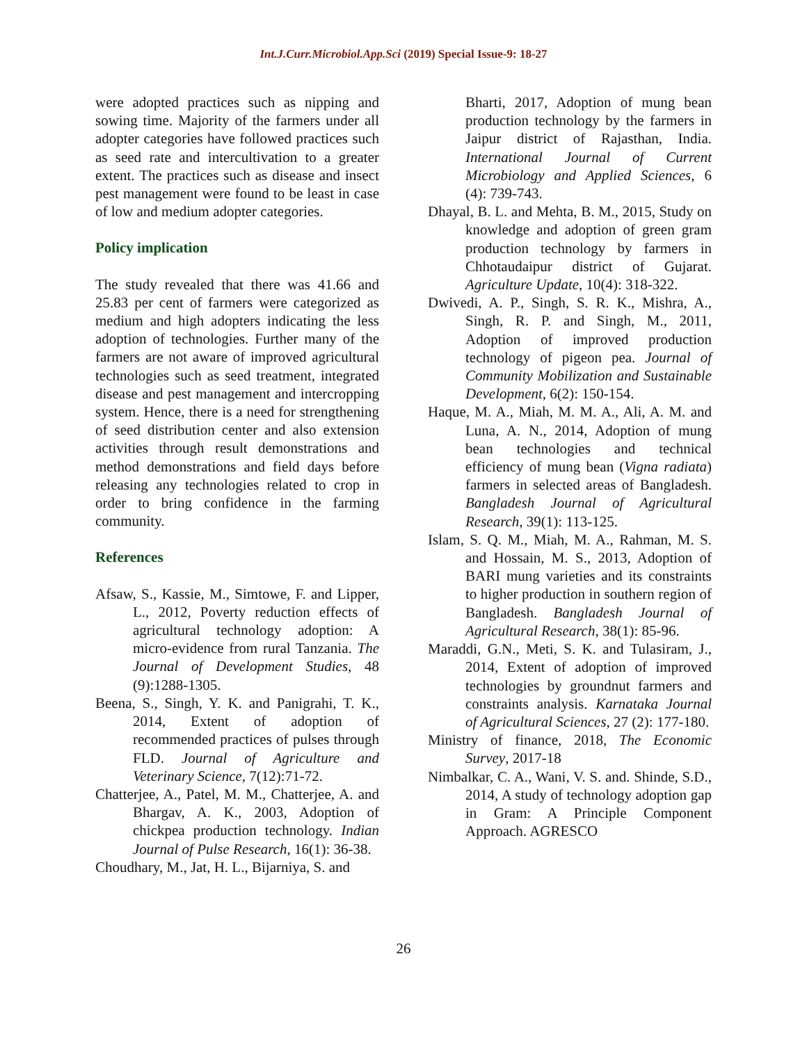Int.J.Curr.Microbiol.App.Sci (2019) Special Issue-9: 18-27
were adopted practices such as nipping and sowing time. Majority of the farmers under all adopter categories have followed practices such as seed rate and intercultivation to a greater extent. The practices such as disease and insect pest management were found to be least in case of low and medium adopter categories.
Policy implication
The study revealed that there was 41.66 and 25.83 per cent of farmers were categorized as medium and high adopters indicating the less adoption of technologies. Further many of the farmers are not aware of improved agricultural technologies such as seed treatment, integrated disease and pest management and intercropping system. Hence, there is a need for strengthening of seed distribution center and also extension activities through result demonstrations and method demonstrations and field days before releasing any technologies related to crop in order to bring confidence in the farming community.
References
Afsaw, S., Kassie, M., Simtowe, F. and Lipper, L., 2012, Poverty reduction effects of agricultural technology adoption: A micro-evidence from rural Tanzania. The Journal of Development Studies, 48 (9):1288-1305.
Beena, S., Singh, Y. K. and Panigrahi, T. K., 2014, Extent of adoption of recommended practices of pulses through FLD. Journal of Agriculture and Veterinary Science, 7(12):71-72.
Chatterjee, A., Patel, M. M., Chatterjee, A. and Bhargav, A. K., 2003, Adoption of chickpea production technology. Indian Journal of Pulse Research, 16(1): 36-38.
Choudhary, M., Jat, H. L., Bijarniya, S. and
Bharti, 2017, Adoption of mung bean production technology by the farmers in Jaipur district of Rajasthan, India. International Journal of Current Microbiology and Applied Sciences, 6 (4): 739-743.
Dhayal, B. L. and Mehta, B. M., 2015, Study on knowledge and adoption of green gram production technology by farmers in Chhotaudaipur district of Gujarat. Agriculture Update, 10(4): 318-322.
Dwivedi, A. P., Singh, S. R. K., Mishra, A., Singh, R. P. and Singh, M., 2011, Adoption of improved production technology of pigeon pea. Journal of Community Mobilization and Sustainable Development, 6(2): 150-154.
Haque, M. A., Miah, M. M. A., Ali, A. M. and Luna, A. N., 2014, Adoption of mung bean technologies and technical efficiency of mung bean (Vigna radiata) farmers in selected areas of Bangladesh. Bangladesh Journal of Agricultural Research, 39(1): 113-125.
Islam, S. Q. M., Miah, M. A., Rahman, M. S. and Hossain, M. S., 2013, Adoption of BARI mung varieties and its constraints to higher production in southern region of Bangladesh. Bangladesh Journal of Agricultural Research, 38(1): 85-96.
Maraddi, G.N., Meti, S. K. and Tulasiram, J., 2014, Extent of adoption of improved technologies by groundnut farmers and constraints analysis. Karnataka Journal of Agricultural Sciences, 27 (2): 177-180.
Ministry of finance, 2018, The Economic Survey, 2017-18
Nimbalkar, C. A., Wani, V. S. and. Shinde, S.D., 2014, A study of technology adoption gap in Gram: A Principle Component Approach. AGRESCO
26